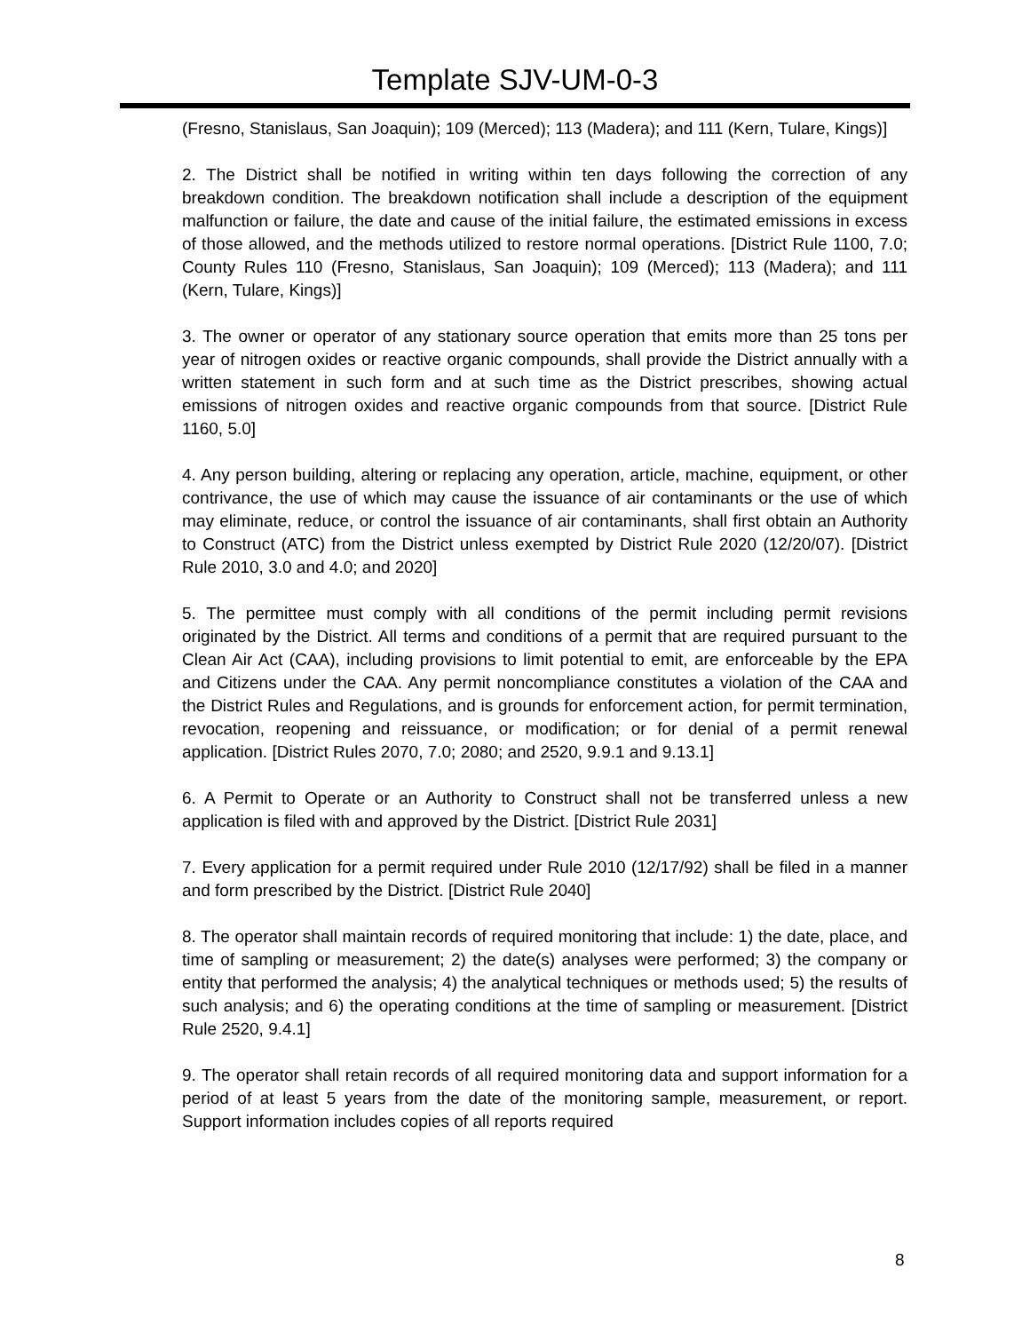Template SJV-UM-0-3
(Fresno, Stanislaus, San Joaquin); 109 (Merced); 113 (Madera); and 111 (Kern, Tulare, Kings)]
2. The District shall be notified in writing within ten days following the correction of any breakdown condition. The breakdown notification shall include a description of the equipment malfunction or failure, the date and cause of the initial failure, the estimated emissions in excess of those allowed, and the methods utilized to restore normal operations. [District Rule 1100, 7.0; County Rules 110 (Fresno, Stanislaus, San Joaquin); 109 (Merced); 113 (Madera); and 111 (Kern, Tulare, Kings)]
3. The owner or operator of any stationary source operation that emits more than 25 tons per year of nitrogen oxides or reactive organic compounds, shall provide the District annually with a written statement in such form and at such time as the District prescribes, showing actual emissions of nitrogen oxides and reactive organic compounds from that source. [District Rule 1160, 5.0]
4. Any person building, altering or replacing any operation, article, machine, equipment, or other contrivance, the use of which may cause the issuance of air contaminants or the use of which may eliminate, reduce, or control the issuance of air contaminants, shall first obtain an Authority to Construct (ATC) from the District unless exempted by District Rule 2020 (12/20/07). [District Rule 2010, 3.0 and 4.0; and 2020]
5. The permittee must comply with all conditions of the permit including permit revisions originated by the District. All terms and conditions of a permit that are required pursuant to the Clean Air Act (CAA), including provisions to limit potential to emit, are enforceable by the EPA and Citizens under the CAA. Any permit noncompliance constitutes a violation of the CAA and the District Rules and Regulations, and is grounds for enforcement action, for permit termination, revocation, reopening and reissuance, or modification; or for denial of a permit renewal application. [District Rules 2070, 7.0; 2080; and 2520, 9.9.1 and 9.13.1]
6. A Permit to Operate or an Authority to Construct shall not be transferred unless a new application is filed with and approved by the District. [District Rule 2031]
7. Every application for a permit required under Rule 2010 (12/17/92) shall be filed in a manner and form prescribed by the District. [District Rule 2040]
8. The operator shall maintain records of required monitoring that include: 1) the date, place, and time of sampling or measurement; 2) the date(s) analyses were performed; 3) the company or entity that performed the analysis; 4) the analytical techniques or methods used; 5) the results of such analysis; and 6) the operating conditions at the time of sampling or measurement. [District Rule 2520, 9.4.1]
9. The operator shall retain records of all required monitoring data and support information for a period of at least 5 years from the date of the monitoring sample, measurement, or report. Support information includes copies of all reports required
8